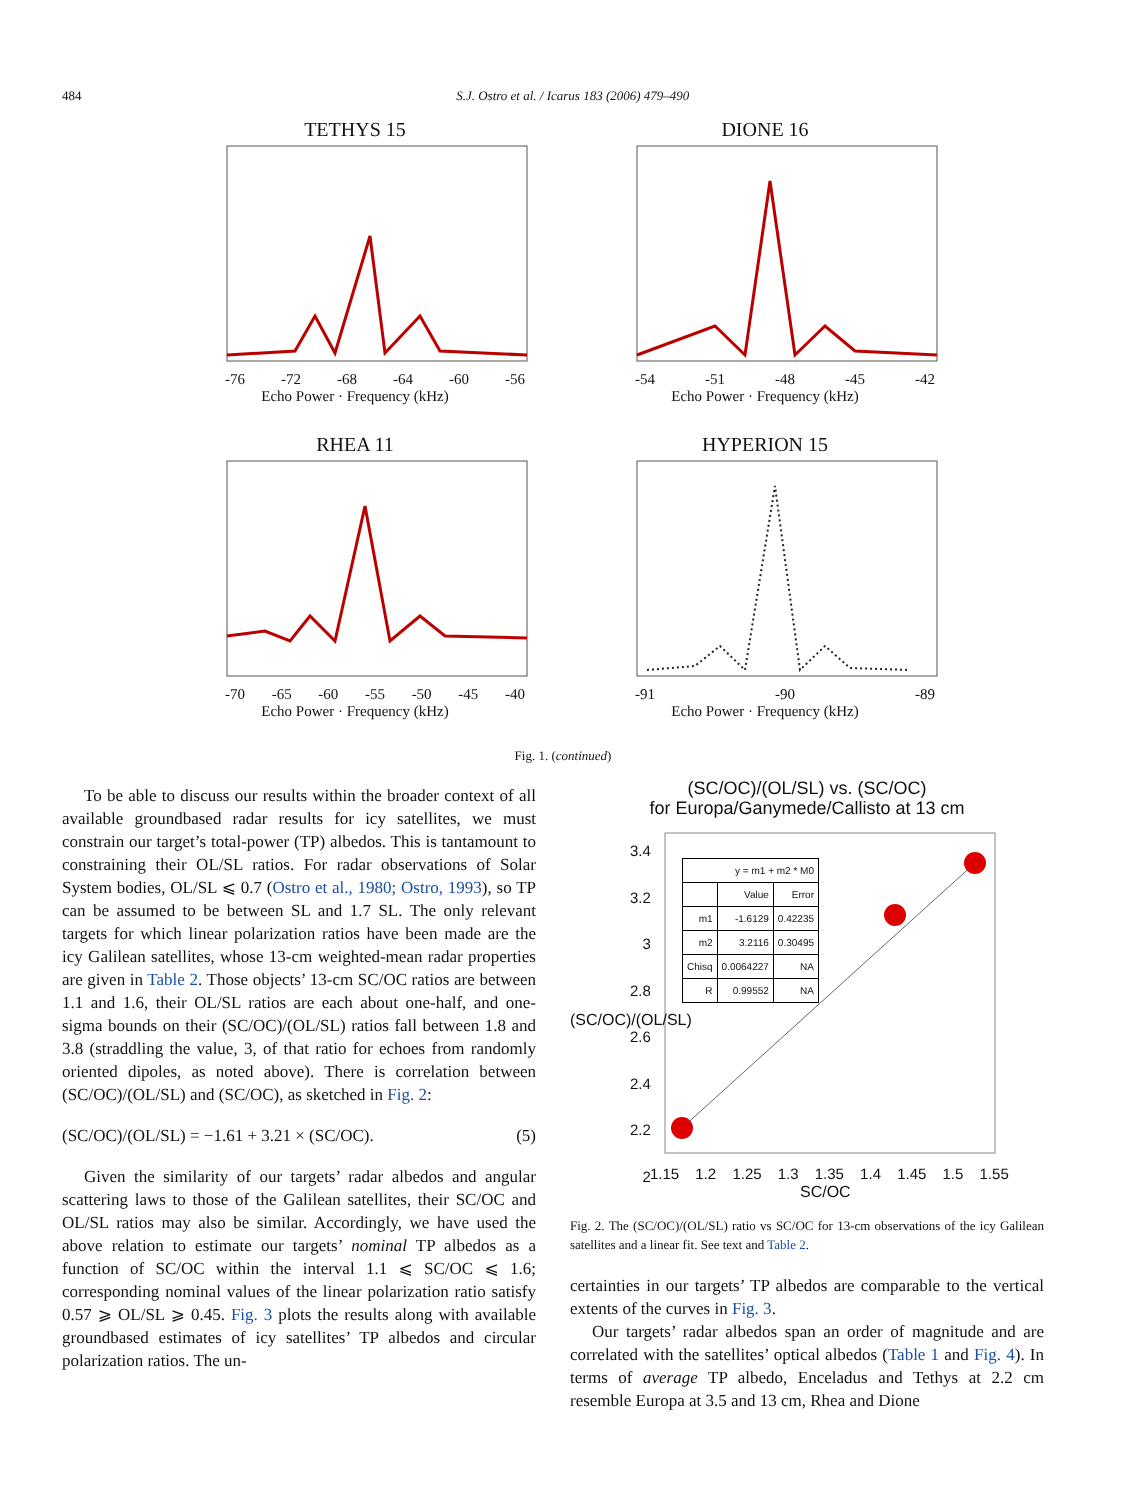484 S.J. Ostro et al. / Icarus 183 (2006) 479–490
TETHYS 15
-76 -72 -68 -64 -60 -56
Echo Power · Frequency (kHz)
DIONE 16
-54 -51 -48 -45 -42
Echo Power · Frequency (kHz)
RHEA 11
-70 -65 -60 -55 -50 -45 -40
Echo Power · Frequency (kHz)
HYPERION 15
-91 -90 -89
Echo Power · Frequency (kHz)
Fig. 1. (continued)
To be able to discuss our results within the broader context of all available groundbased radar results for icy satellites, we must constrain our target’s total-power (TP) albedos. This is tantamount to constraining their OL/SL ratios. For radar observations of Solar System bodies, OL/SL ⩽ 0.7 (Ostro et al., 1980; Ostro, 1993), so TP can be assumed to be between SL and 1.7 SL. The only relevant targets for which linear polarization ratios have been made are the icy Galilean satellites, whose 13-cm weighted-mean radar properties are given in Table 2. Those objects’ 13-cm SC/OC ratios are between 1.1 and 1.6, their OL/SL ratios are each about one-half, and one-sigma bounds on their (SC/OC)/(OL/SL) ratios fall between 1.8 and 3.8 (straddling the value, 3, of that ratio for echoes from randomly oriented dipoles, as noted above). There is correlation between (SC/OC)/(OL/SL) and (SC/OC), as sketched in Fig. 2:
(SC/OC)/(OL/SL) = −1.61 + 3.21 × (SC/OC). (5)
Given the similarity of our targets’ radar albedos and angular scattering laws to those of the Galilean satellites, their SC/OC and OL/SL ratios may also be similar. Accordingly, we have used the above relation to estimate our targets’ nominal TP albedos as a function of SC/OC within the interval 1.1 ⩽ SC/OC ⩽ 1.6; corresponding nominal values of the linear polarization ratio satisfy 0.57 ⩾ OL/SL ⩾ 0.45. Fig. 3 plots the results along with available groundbased estimates of icy satellites’ TP albedos and circular polarization ratios. The un-
(SC/OC)/(OL/SL) vs. (SC/OC)
for Europa/Ganymede/Callisto at 13 cm
| y = m1 + m2 * M0 | | |
| --- | --- | --- |
| | Value | Error |
| m1 | -1.6129 | 0.42235 |
| m2 | 3.2116 | 0.30495 |
| Chisq | 0.0064227 | NA |
| R | 0.99552 | NA |
3.4
3.2
3
2.8
2.6
2.4
2.2
2
(SC/OC)/(OL/SL)
1.15 1.2 1.25 1.3 1.35 1.4 1.45 1.5 1.55
SC/OC
Fig. 2. The (SC/OC)/(OL/SL) ratio vs SC/OC for 13-cm observations of the icy Galilean satellites and a linear fit. See text and Table 2.
certainties in our targets’ TP albedos are comparable to the vertical extents of the curves in Fig. 3.
Our targets’ radar albedos span an order of magnitude and are correlated with the satellites’ optical albedos (Table 1 and Fig. 4). In terms of average TP albedo, Enceladus and Tethys at 2.2 cm resemble Europa at 3.5 and 13 cm, Rhea and Dione